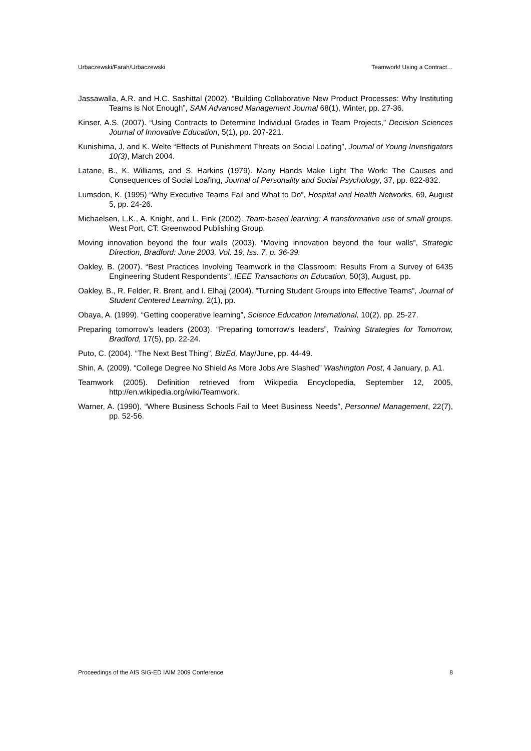Urbaczewski/Farah/Urbaczewski Teamwork! Using a Contract…
Jassawalla, A.R. and H.C. Sashittal (2002). “Building Collaborative New Product Processes: Why Instituting Teams is Not Enough”, SAM Advanced Management Journal 68(1), Winter, pp. 27-36.
Kinser, A.S. (2007). “Using Contracts to Determine Individual Grades in Team Projects,” Decision Sciences Journal of Innovative Education, 5(1), pp. 207-221.
Kunishima, J, and K. Welte “Effects of Punishment Threats on Social Loafing”, Journal of Young Investigators 10(3), March 2004.
Latane, B., K. Williams, and S. Harkins (1979). Many Hands Make Light The Work: The Causes and Consequences of Social Loafing, Journal of Personality and Social Psychology, 37, pp. 822-832.
Lumsdon, K. (1995) “Why Executive Teams Fail and What to Do”, Hospital and Health Networks, 69, August 5, pp. 24-26.
Michaelsen, L.K., A. Knight, and L. Fink (2002). Team-based learning: A transformative use of small groups. West Port, CT: Greenwood Publishing Group.
Moving innovation beyond the four walls (2003). “Moving innovation beyond the four walls”, Strategic Direction, Bradford: June 2003, Vol. 19, Iss. 7, p. 36-39.
Oakley, B. (2007). “Best Practices Involving Teamwork in the Classroom: Results From a Survey of 6435 Engineering Student Respondents”, IEEE Transactions on Education, 50(3), August, pp.
Oakley, B., R. Felder, R. Brent, and I. Elhajj (2004). ”Turning Student Groups into Effective Teams”, Journal of Student Centered Learning, 2(1), pp.
Obaya, A. (1999). “Getting cooperative learning”, Science Education International, 10(2), pp. 25-27.
Preparing tomorrow’s leaders (2003). “Preparing tomorrow’s leaders”, Training Strategies for Tomorrow, Bradford, 17(5), pp. 22-24.
Puto, C. (2004). “The Next Best Thing”, BizEd, May/June, pp. 44-49.
Shin, A. (2009). “College Degree No Shield As More Jobs Are Slashed” Washington Post, 4 January, p. A1.
Teamwork (2005). Definition retrieved from Wikipedia Encyclopedia, September 12, 2005, http://en.wikipedia.org/wiki/Teamwork.
Warner, A. (1990), “Where Business Schools Fail to Meet Business Needs”, Personnel Management, 22(7), pp. 52-56.
Proceedings of the AIS SIG-ED IAIM 2009 Conference 8